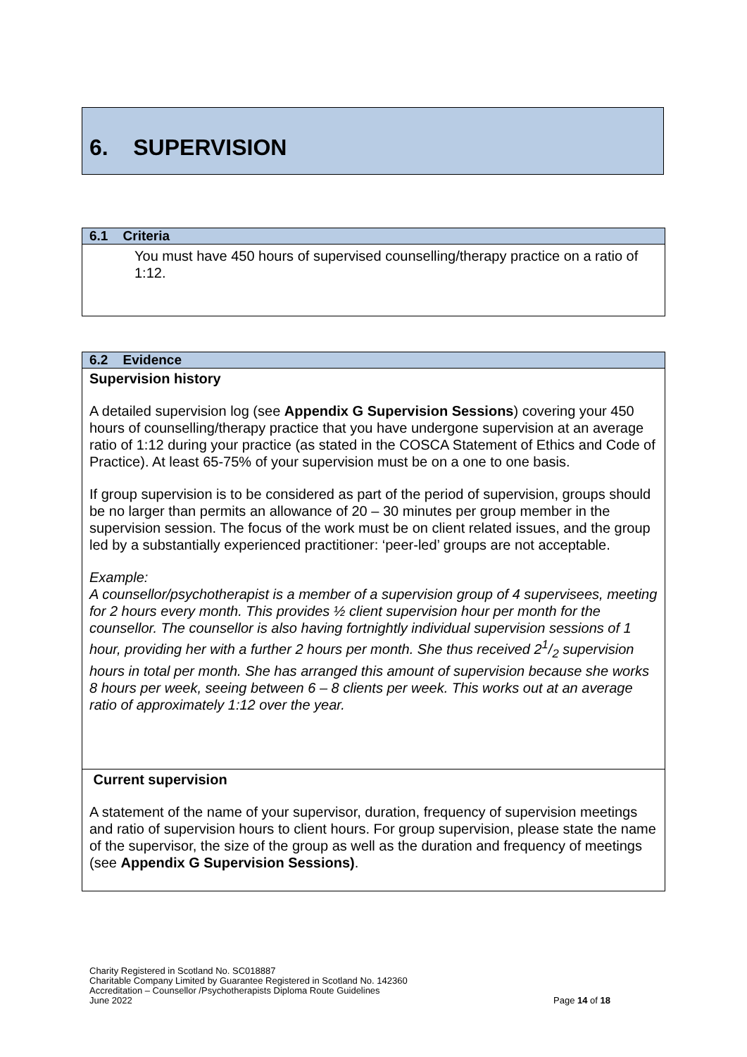6. SUPERVISION
6.1 Criteria
You must have 450 hours of supervised counselling/therapy practice on a ratio of 1:12.
6.2 Evidence
Supervision history
A detailed supervision log (see Appendix G Supervision Sessions) covering your 450 hours of counselling/therapy practice that you have undergone supervision at an average ratio of 1:12 during your practice (as stated in the COSCA Statement of Ethics and Code of Practice). At least 65-75% of your supervision must be on a one to one basis.
If group supervision is to be considered as part of the period of supervision, groups should be no larger than permits an allowance of 20 – 30 minutes per group member in the supervision session. The focus of the work must be on client related issues, and the group led by a substantially experienced practitioner: ‘peer-led’ groups are not acceptable.
Example:
A counsellor/psychotherapist is a member of a supervision group of 4 supervisees, meeting for 2 hours every month. This provides ½ client supervision hour per month for the counsellor. The counsellor is also having fortnightly individual supervision sessions of 1 hour, providing her with a further 2 hours per month. She thus received 21/2 supervision hours in total per month. She has arranged this amount of supervision because she works 8 hours per week, seeing between 6 – 8 clients per week. This works out at an average ratio of approximately 1:12 over the year.
Current supervision
A statement of the name of your supervisor, duration, frequency of supervision meetings and ratio of supervision hours to client hours. For group supervision, please state the name of the supervisor, the size of the group as well as the duration and frequency of meetings (see Appendix G Supervision Sessions).
Charity Registered in Scotland No. SC018887
Charitable Company Limited by Guarantee Registered in Scotland No. 142360
Accreditation – Counsellor /Psychotherapists Diploma Route Guidelines
June 2022 Page 14 of 18